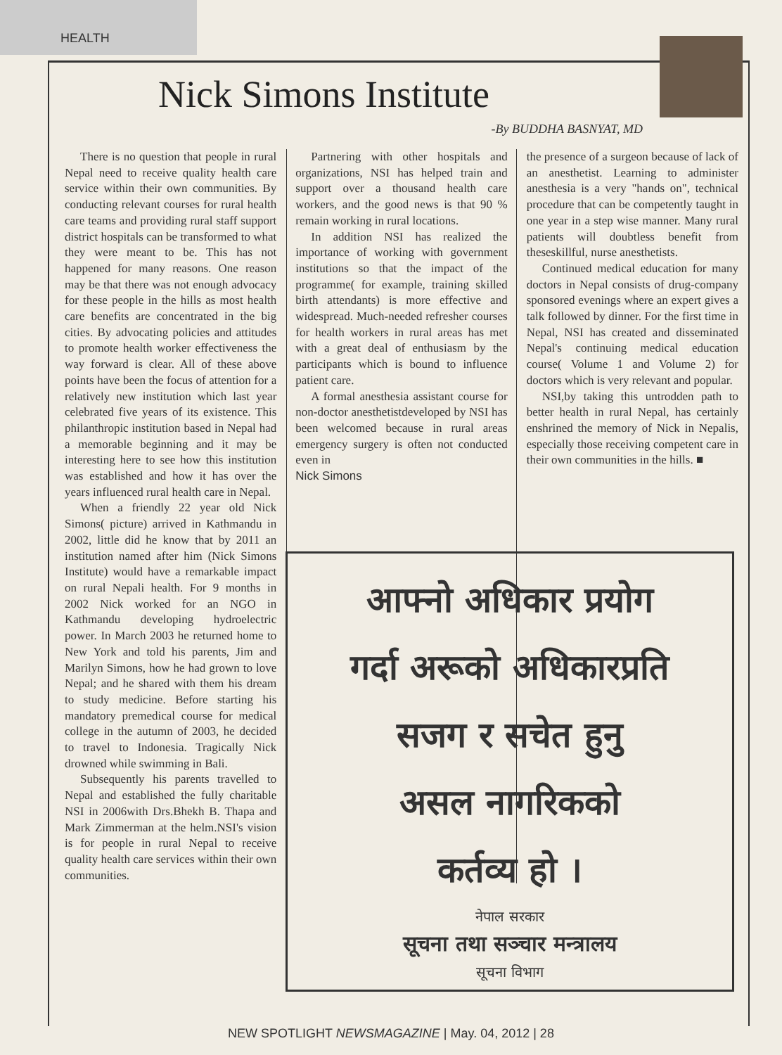HEALTH
Nick Simons Institute
-By BUDDHA BASNYAT, MD
There is no question that people in rural Nepal need to receive quality health care service within their own communities. By conducting relevant courses for rural health care teams and providing rural staff support district hospitals can be transformed to what they were meant to be. This has not happened for many reasons. One reason may be that there was not enough advocacy for these people in the hills as most health care benefits are concentrated in the big cities. By advocating policies and attitudes to promote health worker effectiveness the way forward is clear. All of these above points have been the focus of attention for a relatively new institution which last year celebrated five years of its existence. This philanthropic institution based in Nepal had a memorable beginning and it may be interesting here to see how this institution was established and how it has over the years influenced rural health care in Nepal.
When a friendly 22 year old Nick Simons( picture) arrived in Kathmandu in 2002, little did he know that by 2011 an institution named after him (Nick Simons Institute) would have a remarkable impact on rural Nepali health. For 9 months in 2002 Nick worked for an NGO in Kathmandu developing hydroelectric power. In March 2003 he returned home to New York and told his parents, Jim and Marilyn Simons, how he had grown to love Nepal; and he shared with them his dream to study medicine. Before starting his mandatory premedical course for medical college in the autumn of 2003, he decided to travel to Indonesia. Tragically Nick drowned while swimming in Bali.
Subsequently his parents travelled to Nepal and established the fully charitable NSI in 2006with Drs.Bhekh B. Thapa and Mark Zimmerman at the helm.NSI's vision is for people in rural Nepal to receive quality health care services within their own communities.
Partnering with other hospitals and organizations, NSI has helped train and support over a thousand health care workers, and the good news is that 90 % remain working in rural locations.
In addition NSI has realized the importance of working with government institutions so that the impact of the programme( for example, training skilled birth attendants) is more effective and widespread. Much-needed refresher courses for health workers in rural areas has met with a great deal of enthusiasm by the participants which is bound to influence patient care.
A formal anesthesia assistant course for non-doctor anesthetistdeveloped by NSI has been welcomed because in rural areas emergency surgery is often not conducted even in
Nick Simons
the presence of a surgeon because of lack of an anesthetist. Learning to administer anesthesia is a very "hands on", technical procedure that can be competently taught in one year in a step wise manner. Many rural patients will doubtless benefit from theseskillful, nurse anesthetists.
Continued medical education for many doctors in Nepal consists of drug-company sponsored evenings where an expert gives a talk followed by dinner. For the first time in Nepal, NSI has created and disseminated Nepal's continuing medical education course( Volume 1 and Volume 2) for doctors which is very relevant and popular.
NSI,by taking this untrodden path to better health in rural Nepal, has certainly enshrined the memory of Nick in Nepalis, especially those receiving competent care in their own communities in the hills. ■
आफ्नो अधिकार प्रयोग
गर्दा अरूको अधिकारप्रति
सजग र सचेत हुनु
असल नागरिकको
कर्तव्य हो ।
नेपाल सरकार
सूचना तथा सञ्चार मन्त्रालय
सूचना विभाग
NEW SPOTLIGHT NEWSMAGAZINE | May. 04, 2012 | 28